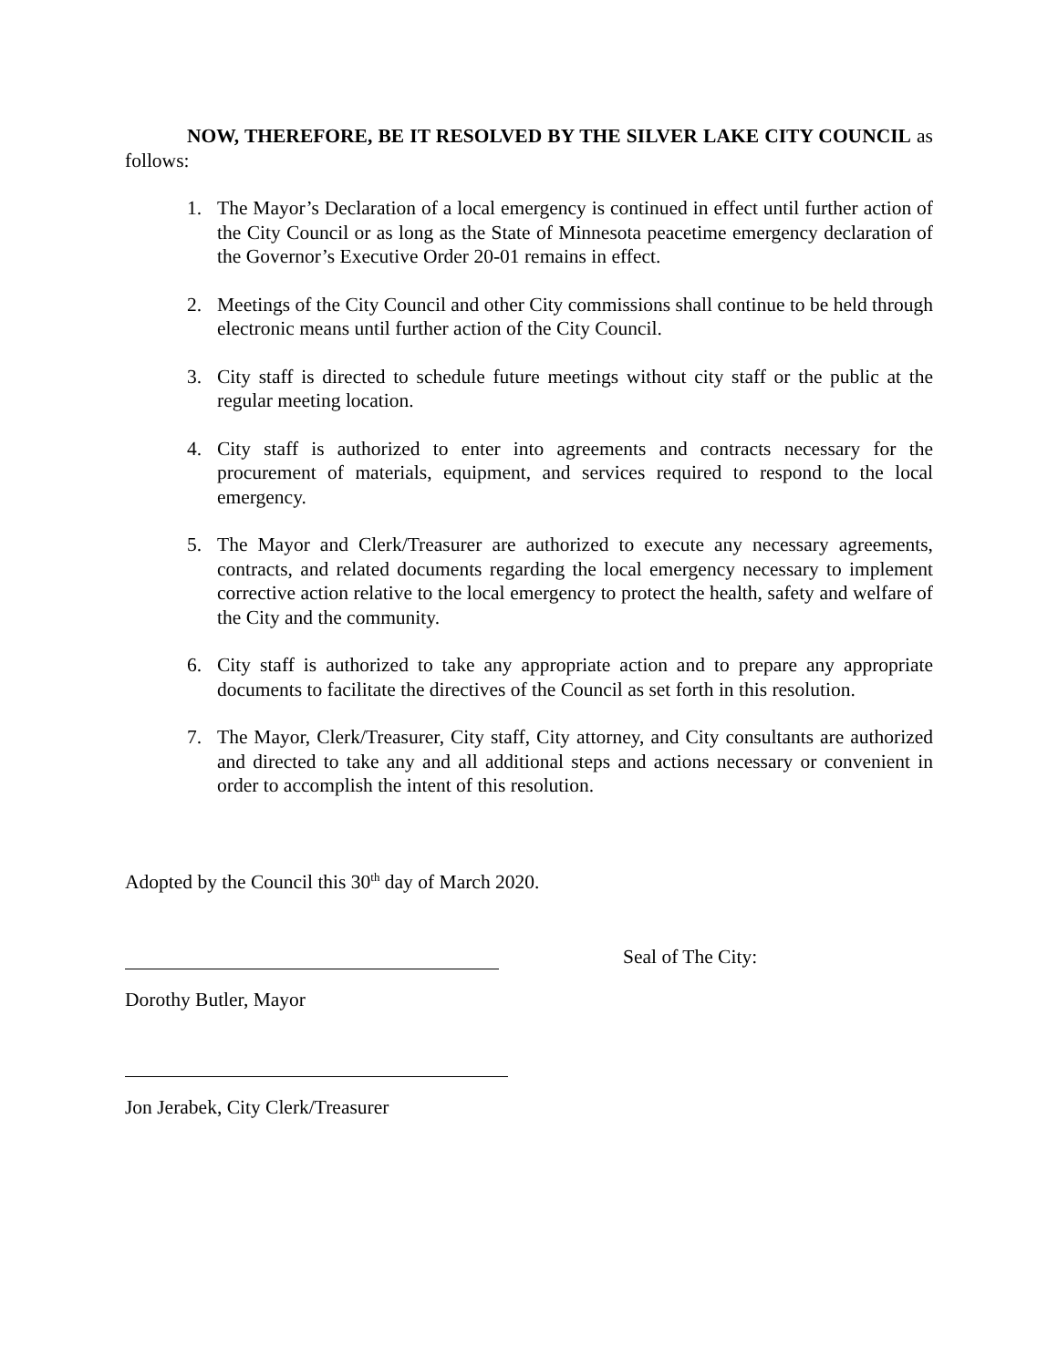NOW, THEREFORE, BE IT RESOLVED BY THE SILVER LAKE CITY COUNCIL as follows:
1. The Mayor’s Declaration of a local emergency is continued in effect until further action of the City Council or as long as the State of Minnesota peacetime emergency declaration of the Governor’s Executive Order 20-01 remains in effect.
2. Meetings of the City Council and other City commissions shall continue to be held through electronic means until further action of the City Council.
3. City staff is directed to schedule future meetings without city staff or the public at the regular meeting location.
4. City staff is authorized to enter into agreements and contracts necessary for the procurement of materials, equipment, and services required to respond to the local emergency.
5. The Mayor and Clerk/Treasurer are authorized to execute any necessary agreements, contracts, and related documents regarding the local emergency necessary to implement corrective action relative to the local emergency to protect the health, safety and welfare of the City and the community.
6. City staff is authorized to take any appropriate action and to prepare any appropriate documents to facilitate the directives of the Council as set forth in this resolution.
7. The Mayor, Clerk/Treasurer, City staff, City attorney, and City consultants are authorized and directed to take any and all additional steps and actions necessary or convenient in order to accomplish the intent of this resolution.
Adopted by the Council this 30<sup>th</sup> day of March 2020.
Seal of The City:
Dorothy Butler, Mayor
Jon Jerabek, City Clerk/Treasurer